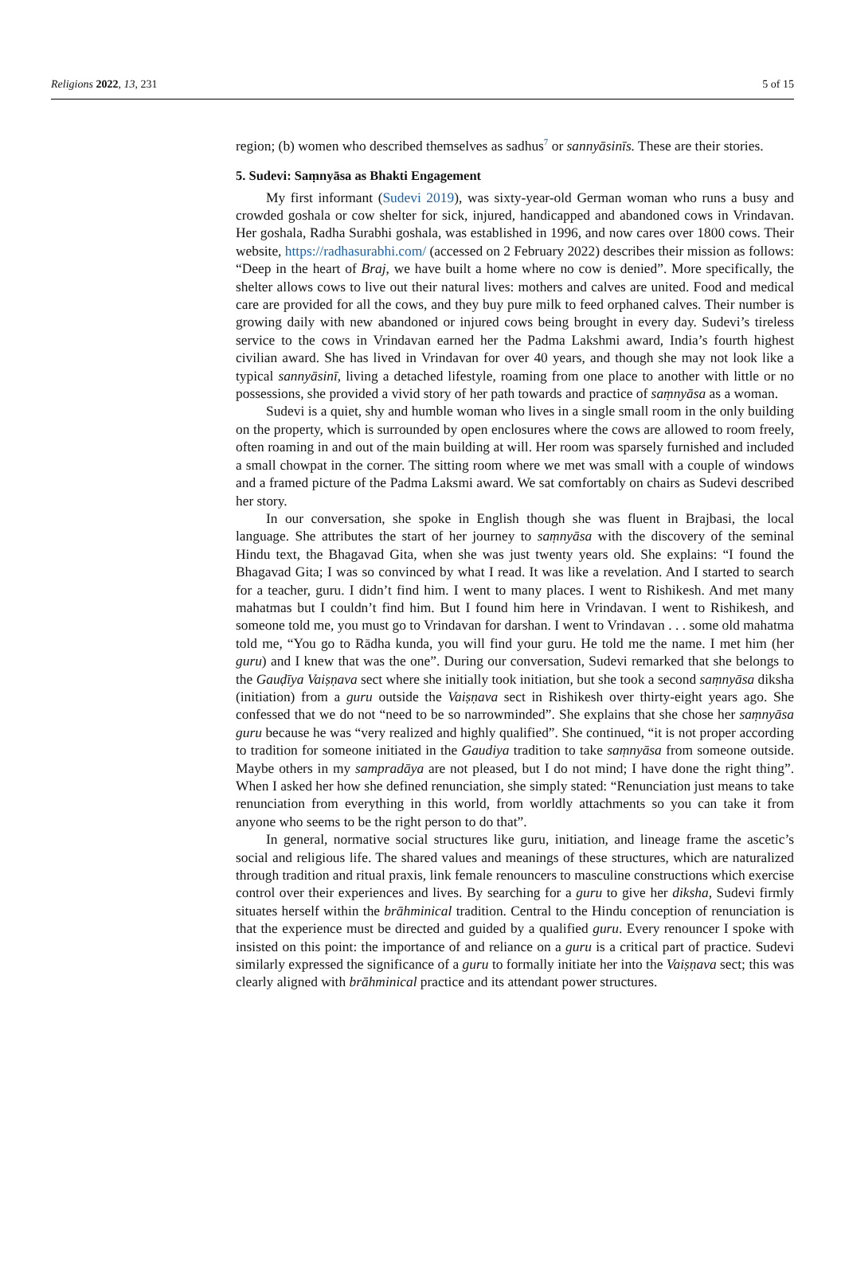Religions 2022, 13, 231 5 of 15
region; (b) women who described themselves as sadhus<sup>7</sup> or sannyāsinīs. These are their stories.
5. Sudevi: Saṃnyāsa as Bhakti Engagement
My first informant (Sudevi 2019), was sixty-year-old German woman who runs a busy and crowded goshala or cow shelter for sick, injured, handicapped and abandoned cows in Vrindavan. Her goshala, Radha Surabhi goshala, was established in 1996, and now cares over 1800 cows. Their website, https://radhasurabhi.com/ (accessed on 2 February 2022) describes their mission as follows: “Deep in the heart of Braj, we have built a home where no cow is denied”. More specifically, the shelter allows cows to live out their natural lives: mothers and calves are united. Food and medical care are provided for all the cows, and they buy pure milk to feed orphaned calves. Their number is growing daily with new abandoned or injured cows being brought in every day. Sudevi’s tireless service to the cows in Vrindavan earned her the Padma Lakshmi award, India’s fourth highest civilian award. She has lived in Vrindavan for over 40 years, and though she may not look like a typical sannyāsinī, living a detached lifestyle, roaming from one place to another with little or no possessions, she provided a vivid story of her path towards and practice of saṃnyāsa as a woman.
Sudevi is a quiet, shy and humble woman who lives in a single small room in the only building on the property, which is surrounded by open enclosures where the cows are allowed to room freely, often roaming in and out of the main building at will. Her room was sparsely furnished and included a small chowpat in the corner. The sitting room where we met was small with a couple of windows and a framed picture of the Padma Laksmi award. We sat comfortably on chairs as Sudevi described her story.
In our conversation, she spoke in English though she was fluent in Brajbasi, the local language. She attributes the start of her journey to saṃnyāsa with the discovery of the seminal Hindu text, the Bhagavad Gita, when she was just twenty years old. She explains: “I found the Bhagavad Gita; I was so convinced by what I read. It was like a revelation. And I started to search for a teacher, guru. I didn’t find him. I went to many places. I went to Rishikesh. And met many mahatmas but I couldn’t find him. But I found him here in Vrindavan. I went to Rishikesh, and someone told me, you must go to Vrindavan for darshan. I went to Vrindavan . . . some old mahatma told me, “You go to Rādha kunda, you will find your guru. He told me the name. I met him (her guru) and I knew that was the one”. During our conversation, Sudevi remarked that she belongs to the Gauḍīya Vaiṣṇava sect where she initially took initiation, but she took a second saṃnyāsa diksha (initiation) from a guru outside the Vaiṣṇava sect in Rishikesh over thirty-eight years ago. She confessed that we do not “need to be so narrowminded”. She explains that she chose her saṃnyāsa guru because he was “very realized and highly qualified”. She continued, “it is not proper according to tradition for someone initiated in the Gaudiya tradition to take saṃnyāsa from someone outside. Maybe others in my sampradāya are not pleased, but I do not mind; I have done the right thing”. When I asked her how she defined renunciation, she simply stated: “Renunciation just means to take renunciation from everything in this world, from worldly attachments so you can take it from anyone who seems to be the right person to do that”.
In general, normative social structures like guru, initiation, and lineage frame the ascetic’s social and religious life. The shared values and meanings of these structures, which are naturalized through tradition and ritual praxis, link female renouncers to masculine constructions which exercise control over their experiences and lives. By searching for a guru to give her diksha, Sudevi firmly situates herself within the brāhminical tradition. Central to the Hindu conception of renunciation is that the experience must be directed and guided by a qualified guru. Every renouncer I spoke with insisted on this point: the importance of and reliance on a guru is a critical part of practice. Sudevi similarly expressed the significance of a guru to formally initiate her into the Vaiṣṇava sect; this was clearly aligned with brāhminical practice and its attendant power structures.